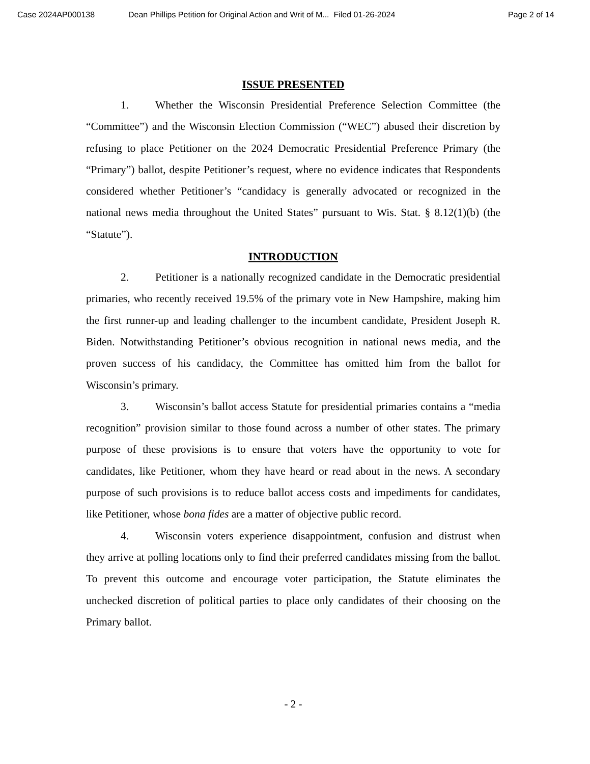Case 2024AP000138 Dean Phillips Petition for Original Action and Writ of M... Filed 01-26-2024 Page 2 of 14
ISSUE PRESENTED
1. Whether the Wisconsin Presidential Preference Selection Committee (the “Committee”) and the Wisconsin Election Commission (“WEC”) abused their discretion by refusing to place Petitioner on the 2024 Democratic Presidential Preference Primary (the “Primary”) ballot, despite Petitioner’s request, where no evidence indicates that Respondents considered whether Petitioner’s “candidacy is generally advocated or recognized in the national news media throughout the United States” pursuant to Wis. Stat. § 8.12(1)(b) (the “Statute”).
INTRODUCTION
2. Petitioner is a nationally recognized candidate in the Democratic presidential primaries, who recently received 19.5% of the primary vote in New Hampshire, making him the first runner-up and leading challenger to the incumbent candidate, President Joseph R. Biden. Notwithstanding Petitioner’s obvious recognition in national news media, and the proven success of his candidacy, the Committee has omitted him from the ballot for Wisconsin’s primary.
3. Wisconsin’s ballot access Statute for presidential primaries contains a “media recognition” provision similar to those found across a number of other states. The primary purpose of these provisions is to ensure that voters have the opportunity to vote for candidates, like Petitioner, whom they have heard or read about in the news. A secondary purpose of such provisions is to reduce ballot access costs and impediments for candidates, like Petitioner, whose bona fides are a matter of objective public record.
4. Wisconsin voters experience disappointment, confusion and distrust when they arrive at polling locations only to find their preferred candidates missing from the ballot. To prevent this outcome and encourage voter participation, the Statute eliminates the unchecked discretion of political parties to place only candidates of their choosing on the Primary ballot.
- 2 -